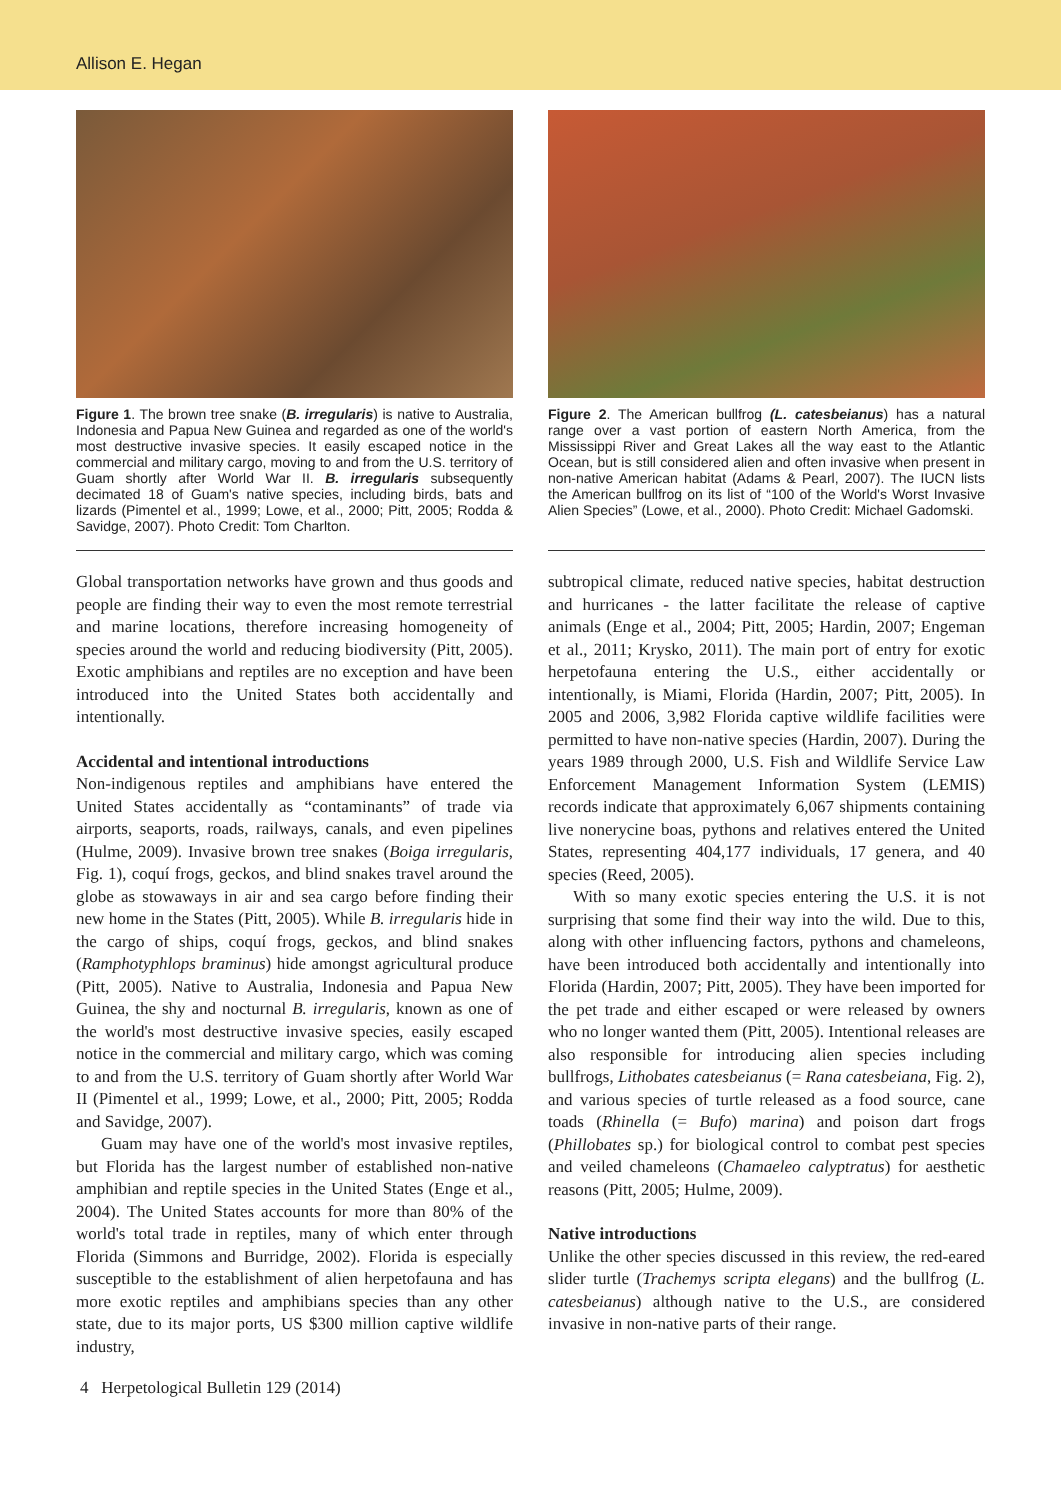Allison E. Hegan
Figure 1. The brown tree snake (B. irregularis) is native to Australia, Indonesia and Papua New Guinea and regarded as one of the world's most destructive invasive species. It easily escaped notice in the commercial and military cargo, moving to and from the U.S. territory of Guam shortly after World War II. B. irregularis subsequently decimated 18 of Guam's native species, including birds, bats and lizards (Pimentel et al., 1999; Lowe, et al., 2000; Pitt, 2005; Rodda & Savidge, 2007). Photo Credit: Tom Charlton.
Global transportation networks have grown and thus goods and people are finding their way to even the most remote terrestrial and marine locations, therefore increasing homogeneity of species around the world and reducing biodiversity (Pitt, 2005). Exotic amphibians and reptiles are no exception and have been introduced into the United States both accidentally and intentionally.
Accidental and intentional introductions
Non-indigenous reptiles and amphibians have entered the United States accidentally as “contaminants” of trade via airports, seaports, roads, railways, canals, and even pipelines (Hulme, 2009). Invasive brown tree snakes (Boiga irregularis, Fig. 1), coquí frogs, geckos, and blind snakes travel around the globe as stowaways in air and sea cargo before finding their new home in the States (Pitt, 2005). While B. irregularis hide in the cargo of ships, coquí frogs, geckos, and blind snakes (Ramphotyphlops braminus) hide amongst agricultural produce (Pitt, 2005). Native to Australia, Indonesia and Papua New Guinea, the shy and nocturnal B. irregularis, known as one of the world's most destructive invasive species, easily escaped notice in the commercial and military cargo, which was coming to and from the U.S. territory of Guam shortly after World War II (Pimentel et al., 1999; Lowe, et al., 2000; Pitt, 2005; Rodda and Savidge, 2007).
Guam may have one of the world's most invasive reptiles, but Florida has the largest number of established non-native amphibian and reptile species in the United States (Enge et al., 2004). The United States accounts for more than 80% of the world's total trade in reptiles, many of which enter through Florida (Simmons and Burridge, 2002). Florida is especially susceptible to the establishment of alien herpetofauna and has more exotic reptiles and amphibians species than any other state, due to its major ports, US $300 million captive wildlife industry,
Figure 2. The American bullfrog (L. catesbeianus) has a natural range over a vast portion of eastern North America, from the Mississippi River and Great Lakes all the way east to the Atlantic Ocean, but is still considered alien and often invasive when present in non-native American habitat (Adams & Pearl, 2007). The IUCN lists the American bullfrog on its list of “100 of the World's Worst Invasive Alien Species” (Lowe, et al., 2000). Photo Credit: Michael Gadomski.
subtropical climate, reduced native species, habitat destruction and hurricanes - the latter facilitate the release of captive animals (Enge et al., 2004; Pitt, 2005; Hardin, 2007; Engeman et al., 2011; Krysko, 2011). The main port of entry for exotic herpetofauna entering the U.S., either accidentally or intentionally, is Miami, Florida (Hardin, 2007; Pitt, 2005). In 2005 and 2006, 3,982 Florida captive wildlife facilities were permitted to have non-native species (Hardin, 2007). During the years 1989 through 2000, U.S. Fish and Wildlife Service Law Enforcement Management Information System (LEMIS) records indicate that approximately 6,067 shipments containing live nonerycine boas, pythons and relatives entered the United States, representing 404,177 individuals, 17 genera, and 40 species (Reed, 2005).
With so many exotic species entering the U.S. it is not surprising that some find their way into the wild. Due to this, along with other influencing factors, pythons and chameleons, have been introduced both accidentally and intentionally into Florida (Hardin, 2007; Pitt, 2005). They have been imported for the pet trade and either escaped or were released by owners who no longer wanted them (Pitt, 2005). Intentional releases are also responsible for introducing alien species including bullfrogs, Lithobates catesbeianus (= Rana catesbeiana, Fig. 2), and various species of turtle released as a food source, cane toads (Rhinella (= Bufo) marina) and poison dart frogs (Phillobates sp.) for biological control to combat pest species and veiled chameleons (Chamaeleo calyptratus) for aesthetic reasons (Pitt, 2005; Hulme, 2009).
Native introductions
Unlike the other species discussed in this review, the red-eared slider turtle (Trachemys scripta elegans) and the bullfrog (L. catesbeianus) although native to the U.S., are considered invasive in non-native parts of their range.
4 Herpetological Bulletin 129 (2014)